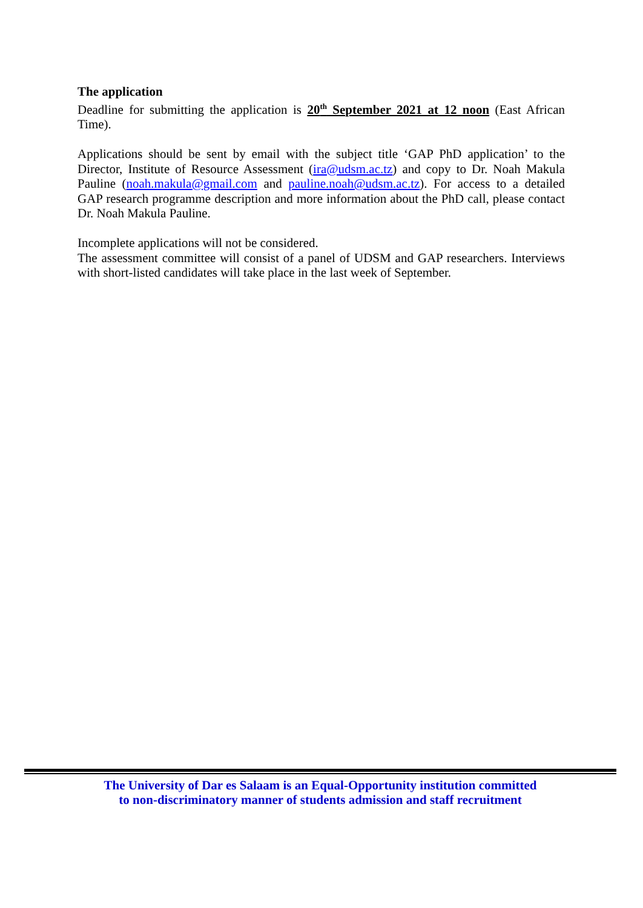The application
Deadline for submitting the application is 20<sup>th</sup> September 2021 at 12 noon (East African Time).
Applications should be sent by email with the subject title ‘GAP PhD application’ to the Director, Institute of Resource Assessment (ira@udsm.ac.tz) and copy to Dr. Noah Makula Pauline (noah.makula@gmail.com and pauline.noah@udsm.ac.tz). For access to a detailed GAP research programme description and more information about the PhD call, please contact Dr. Noah Makula Pauline.
Incomplete applications will not be considered.
The assessment committee will consist of a panel of UDSM and GAP researchers. Interviews with short-listed candidates will take place in the last week of September.
The University of Dar es Salaam is an Equal-Opportunity institution committed
to non-discriminatory manner of students admission and staff recruitment